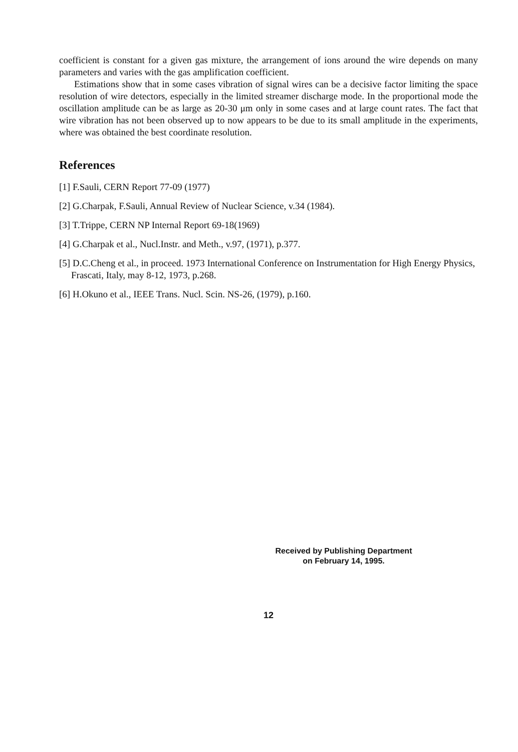coefficient is constant for a given gas mixture, the arrangement of ions around the wire depends on many parameters and varies with the gas amplification coefficient.
Estimations show that in some cases vibration of signal wires can be a decisive factor limiting the space resolution of wire detectors, especially in the limited streamer discharge mode. In the proportional mode the oscillation amplitude can be as large as 20-30 μm only in some cases and at large count rates. The fact that wire vibration has not been observed up to now appears to be due to its small amplitude in the experiments, where was obtained the best coordinate resolution.
References
[1] F.Sauli, CERN Report 77-09 (1977)
[2] G.Charpak, F.Sauli, Annual Review of Nuclear Science, v.34 (1984).
[3] T.Trippe, CERN NP Internal Report 69-18(1969)
[4] G.Charpak et al., Nucl.Instr. and Meth., v.97, (1971), p.377.
[5] D.C.Cheng et al., in proceed. 1973 International Conference on Instrumentation for High Energy Physics, Frascati, Italy, may 8-12, 1973, p.268.
[6] H.Okuno et al., IEEE Trans. Nucl. Scin. NS-26, (1979), p.160.
Received by Publishing Department
on February 14, 1995.
12